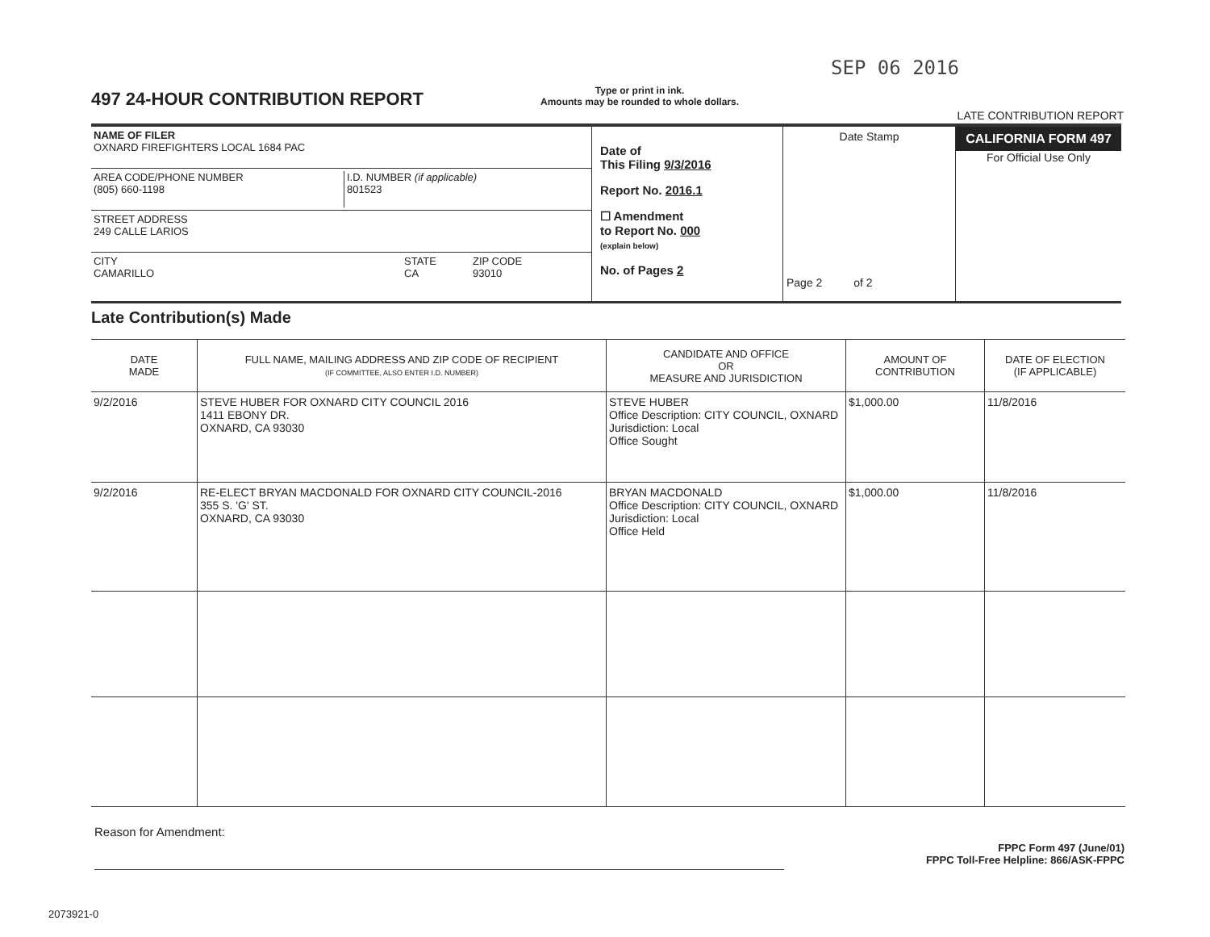SEP 06 2016
497 24-HOUR CONTRIBUTION REPORT
Type or print in ink.
Amounts may be rounded to whole dollars.
LATE CONTRIBUTION REPORT
NAME OF FILER
OXNARD FIREFIGHTERS LOCAL 1684 PAC
AREA CODE/PHONE NUMBER
(805) 660-1198 I.D. NUMBER (if applicable)
801523
STREET ADDRESS
249 CALLE LARIOS
CITY
CAMARILLO STATE
CA ZIP CODE
93010
Date of
This Filing 9/3/2016
Report No. 2016.1
☐ Amendment
to Report No. 000
(explain below)
No. of Pages 2
Date Stamp
Page 2 of 2
CALIFORNIA FORM 497
For Official Use Only
Late Contribution(s) Made
| DATE MADE | FULL NAME, MAILING ADDRESS AND ZIP CODE OF RECIPIENT (IF COMMITTEE, ALSO ENTER I.D. NUMBER) | CANDIDATE AND OFFICE OR MEASURE AND JURISDICTION | AMOUNT OF CONTRIBUTION | DATE OF ELECTION (IF APPLICABLE) |
| --- | --- | --- | --- | --- |
| 9/2/2016 | STEVE HUBER FOR OXNARD CITY COUNCIL 2016 1411 EBONY DR. OXNARD, CA 93030 | STEVE HUBER Office Description: CITY COUNCIL, OXNARD Jurisdiction: Local Office Sought | $1,000.00 | 11/8/2016 |
| 9/2/2016 | RE-ELECT BRYAN MACDONALD FOR OXNARD CITY COUNCIL-2016 355 S. 'G' ST. OXNARD, CA 93030 | BRYAN MACDONALD Office Description: CITY COUNCIL, OXNARD Jurisdiction: Local Office Held | $1,000.00 | 11/8/2016 |
Reason for Amendment:
FPPC Form 497 (June/01)
FPPC Toll-Free Helpline: 866/ASK-FPPC
2073921-0